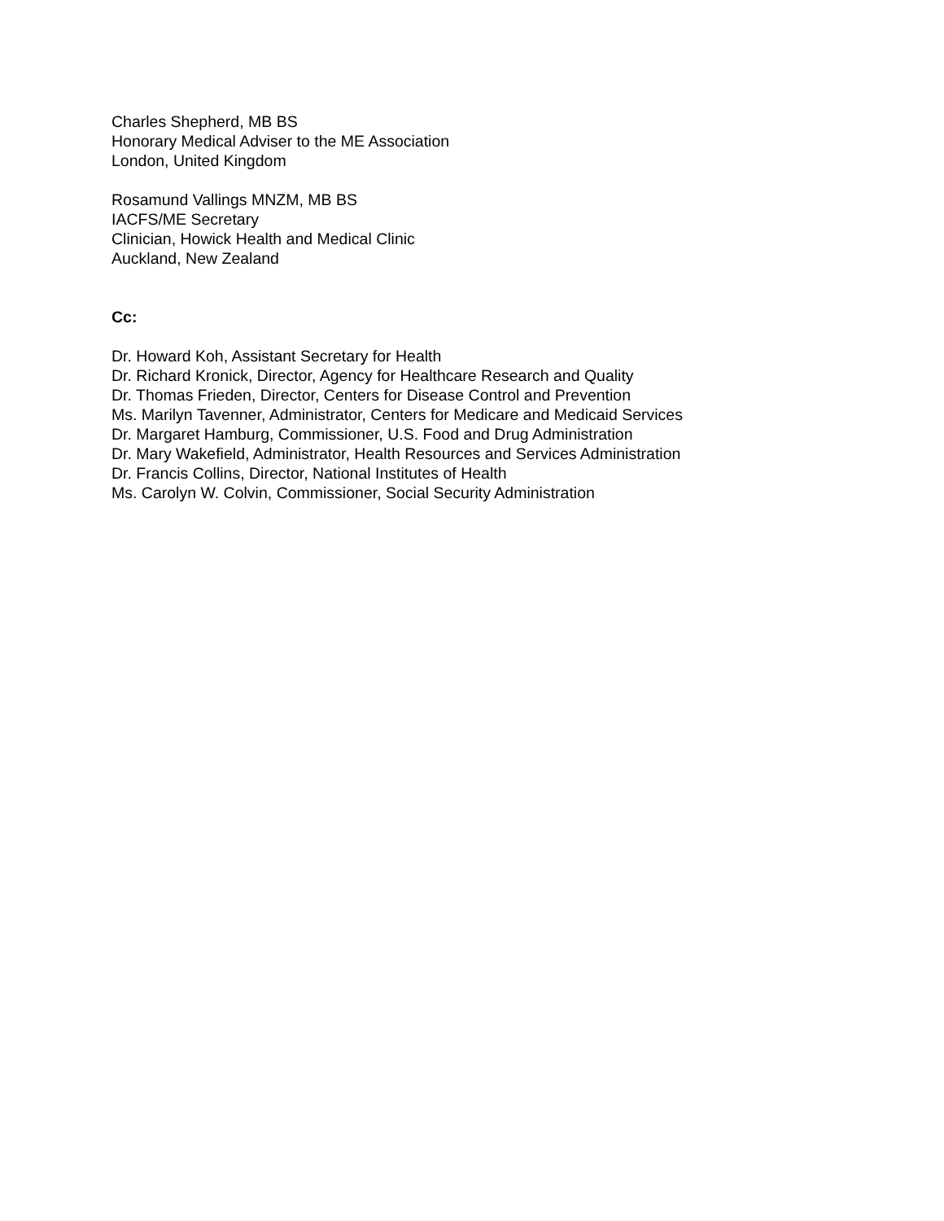Charles Shepherd, MB BS
Honorary Medical Adviser to the ME Association
London, United Kingdom
Rosamund Vallings MNZM, MB BS
IACFS/ME Secretary
Clinician, Howick Health and Medical Clinic
Auckland, New Zealand
Cc:
Dr. Howard Koh, Assistant Secretary for Health
Dr. Richard Kronick, Director, Agency for Healthcare Research and Quality
Dr. Thomas Frieden, Director, Centers for Disease Control and Prevention
Ms. Marilyn Tavenner, Administrator, Centers for Medicare and Medicaid Services
Dr. Margaret Hamburg, Commissioner, U.S. Food and Drug Administration
Dr. Mary Wakefield, Administrator, Health Resources and Services Administration
Dr. Francis Collins, Director, National Institutes of Health
Ms. Carolyn W. Colvin, Commissioner, Social Security Administration